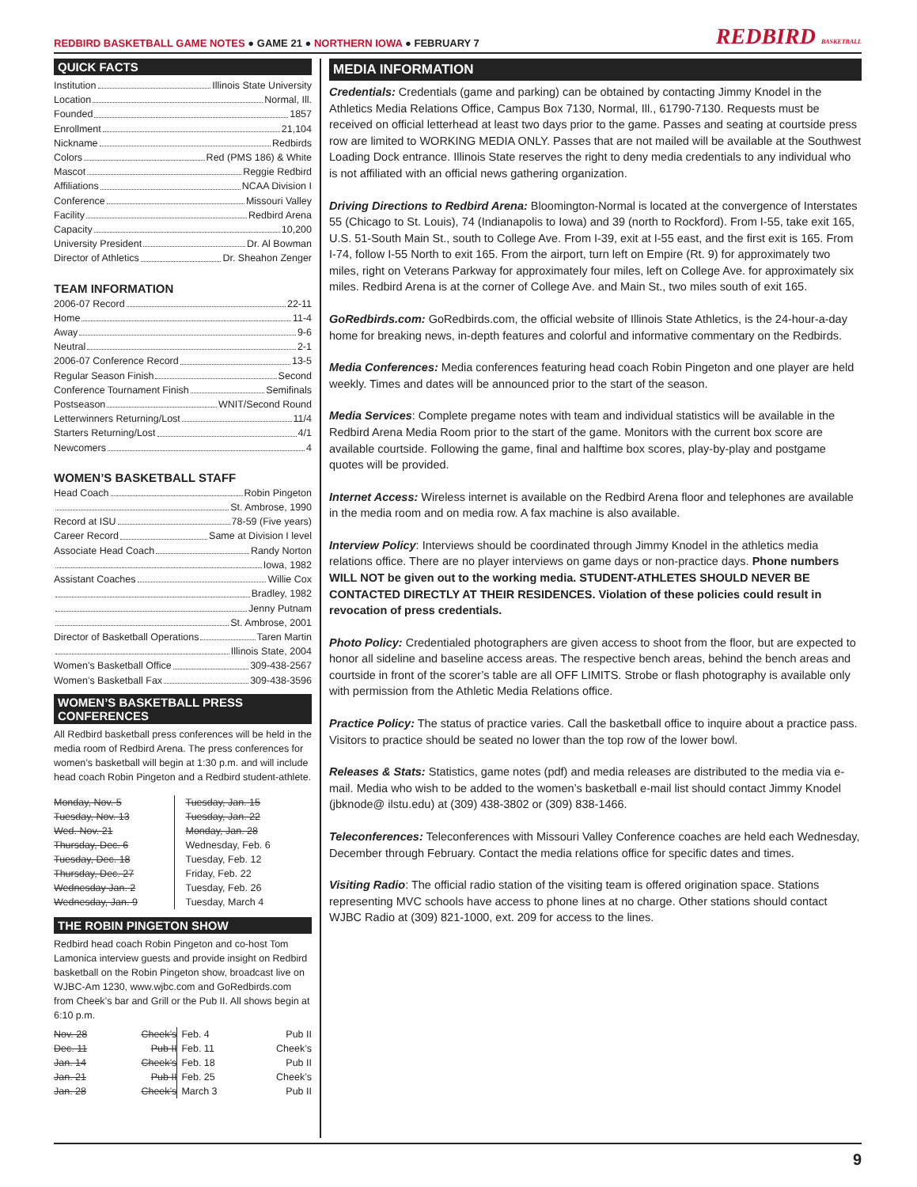REDBIRD BASKETBALL GAME NOTES ● GAME 21 ● NORTHERN IOWA ● FEBRUARY 7 REDBIRD BASKETBALL
QUICK FACTS
Institution Illinois State University
Location Normal, Ill.
Founded 1857
Enrollment 21,104
Nickname Redbirds
Colors Red (PMS 186) & White
Mascot Reggie Redbird
Affiliations NCAA Division I
Conference Missouri Valley
Facility Redbird Arena
Capacity 10,200
University President Dr. Al Bowman
Director of Athletics Dr. Sheahon Zenger
TEAM INFORMATION
2006-07 Record 22-11
Home 11-4
Away 9-6
Neutral 2-1
2006-07 Conference Record 13-5
Regular Season Finish Second
Conference Tournament Finish Semifinals
Postseason WNIT/Second Round
Letterwinners Returning/Lost 11/4
Starters Returning/Lost 4/1
Newcomers 4
WOMEN’S BASKETBALL STAFF
Head Coach Robin Pingeton
St. Ambrose, 1990
Record at ISU 78-59 (Five years)
Career Record Same at Division I level
Associate Head Coach Randy Norton
Iowa, 1982
Assistant Coaches Willie Cox
Bradley, 1982
Jenny Putnam
St. Ambrose, 2001
Director of Basketball Operations Taren Martin
Illinois State, 2004
Women’s Basketball Office 309-438-2567
Women’s Basketball Fax 309-438-3596
WOMEN’S BASKETBALL PRESS CONFERENCES
All Redbird basketball press conferences will be held in the media room of Redbird Arena. The press conferences for women’s basketball will begin at 1:30 p.m. and will include head coach Robin Pingeton and a Redbird student-athlete.
| Monday, Nov. 5 | Tuesday, Jan. 15 |
| Tuesday, Nov. 13 | Tuesday, Jan. 22 |
| Wed. Nov. 21 | Monday, Jan. 28 |
| Thursday, Dec. 6 | Wednesday, Feb. 6 |
| Tuesday, Dec. 18 | Tuesday, Feb. 12 |
| Thursday, Dec. 27 | Friday, Feb. 22 |
| Wednesday Jan. 2 | Tuesday, Feb. 26 |
| Wednesday, Jan. 9 | Tuesday, March 4 |
THE ROBIN PINGETON SHOW
Redbird head coach Robin Pingeton and co-host Tom Lamonica interview guests and provide insight on Redbird basketball on the Robin Pingeton show, broadcast live on WJBC-Am 1230, www.wjbc.com and GoRedbirds.com from Cheek’s bar and Grill or the Pub II. All shows begin at 6:10 p.m.
| Nov. 28 | Cheek’s | Feb. 4 | Pub II |
| Dec. 11 | Pub II | Feb. 11 | Cheek’s |
| Jan. 14 | Cheek’s | Feb. 18 | Pub II |
| Jan. 21 | Pub II | Feb. 25 | Cheek’s |
| Jan. 28 | Cheek’s | March 3 | Pub II |
MEDIA INFORMATION
Credentials: Credentials (game and parking) can be obtained by contacting Jimmy Knodel in the Athletics Media Relations Office, Campus Box 7130, Normal, Ill., 61790-7130. Requests must be received on official letterhead at least two days prior to the game. Passes and seating at courtside press row are limited to WORKING MEDIA ONLY. Passes that are not mailed will be available at the Southwest Loading Dock entrance. Illinois State reserves the right to deny media credentials to any individual who is not affiliated with an official news gathering organization.
Driving Directions to Redbird Arena: Bloomington-Normal is located at the convergence of Interstates 55 (Chicago to St. Louis), 74 (Indianapolis to Iowa) and 39 (north to Rockford). From I-55, take exit 165, U.S. 51-South Main St., south to College Ave. From I-39, exit at I-55 east, and the first exit is 165. From I-74, follow I-55 North to exit 165. From the airport, turn left on Empire (Rt. 9) for approximately two miles, right on Veterans Parkway for approximately four miles, left on College Ave. for approximately six miles. Redbird Arena is at the corner of College Ave. and Main St., two miles south of exit 165.
GoRedbirds.com: GoRedbirds.com, the official website of Illinois State Athletics, is the 24-hour-a-day home for breaking news, in-depth features and colorful and informative commentary on the Redbirds.
Media Conferences: Media conferences featuring head coach Robin Pingeton and one player are held weekly. Times and dates will be announced prior to the start of the season.
Media Services: Complete pregame notes with team and individual statistics will be available in the Redbird Arena Media Room prior to the start of the game. Monitors with the current box score are available courtside. Following the game, final and halftime box scores, play-by-play and postgame quotes will be provided.
Internet Access: Wireless internet is available on the Redbird Arena floor and telephones are available in the media room and on media row. A fax machine is also available.
Interview Policy: Interviews should be coordinated through Jimmy Knodel in the athletics media relations office. There are no player interviews on game days or non-practice days. Phone numbers WILL NOT be given out to the working media. STUDENT-ATHLETES SHOULD NEVER BE CONTACTED DIRECTLY AT THEIR RESIDENCES. Violation of these policies could result in revocation of press credentials.
Photo Policy: Credentialed photographers are given access to shoot from the floor, but are expected to honor all sideline and baseline access areas. The respective bench areas, behind the bench areas and courtside in front of the scorer’s table are all OFF LIMITS. Strobe or flash photography is available only with permission from the Athletic Media Relations office.
Practice Policy: The status of practice varies. Call the basketball office to inquire about a practice pass. Visitors to practice should be seated no lower than the top row of the lower bowl.
Releases & Stats: Statistics, game notes (pdf) and media releases are distributed to the media via e-mail. Media who wish to be added to the women’s basketball e-mail list should contact Jimmy Knodel (jbknode@ ilstu.edu) at (309) 438-3802 or (309) 838-1466.
Teleconferences: Teleconferences with Missouri Valley Conference coaches are held each Wednesday, December through February. Contact the media relations office for specific dates and times.
Visiting Radio: The official radio station of the visiting team is offered origination space. Stations representing MVC schools have access to phone lines at no charge. Other stations should contact WJBC Radio at (309) 821-1000, ext. 209 for access to the lines.
9